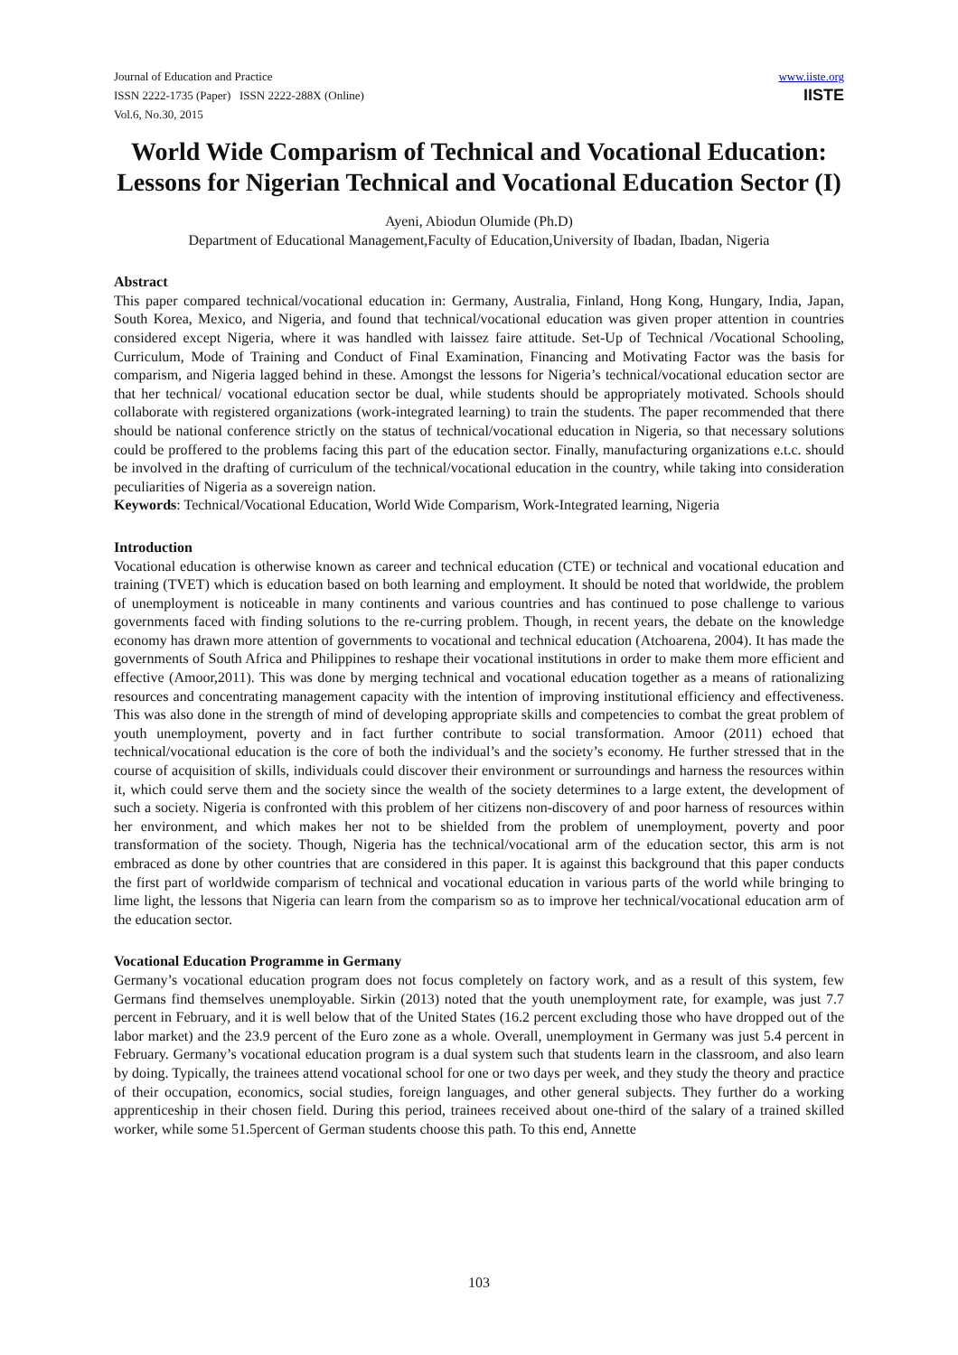Journal of Education and Practice
ISSN 2222-1735 (Paper) ISSN 2222-288X (Online)
Vol.6, No.30, 2015
www.iiste.org
IISTE
World Wide Comparism of Technical and Vocational Education: Lessons for Nigerian Technical and Vocational Education Sector (I)
Ayeni, Abiodun Olumide (Ph.D)
Department of Educational Management,Faculty of Education,University of Ibadan, Ibadan, Nigeria
Abstract
This paper compared technical/vocational education in: Germany, Australia, Finland, Hong Kong, Hungary, India, Japan, South Korea, Mexico, and Nigeria, and found that technical/vocational education was given proper attention in countries considered except Nigeria, where it was handled with laissez faire attitude. Set-Up of Technical /Vocational Schooling, Curriculum, Mode of Training and Conduct of Final Examination, Financing and Motivating Factor was the basis for comparism, and Nigeria lagged behind in these. Amongst the lessons for Nigeria’s technical/vocational education sector are that her technical/ vocational education sector be dual, while students should be appropriately motivated. Schools should collaborate with registered organizations (work-integrated learning) to train the students. The paper recommended that there should be national conference strictly on the status of technical/vocational education in Nigeria, so that necessary solutions could be proffered to the problems facing this part of the education sector. Finally, manufacturing organizations e.t.c. should be involved in the drafting of curriculum of the technical/vocational education in the country, while taking into consideration peculiarities of Nigeria as a sovereign nation.
Keywords: Technical/Vocational Education, World Wide Comparism, Work-Integrated learning, Nigeria
Introduction
Vocational education is otherwise known as career and technical education (CTE) or technical and vocational education and training (TVET) which is education based on both learning and employment. It should be noted that worldwide, the problem of unemployment is noticeable in many continents and various countries and has continued to pose challenge to various governments faced with finding solutions to the re-curring problem. Though, in recent years, the debate on the knowledge economy has drawn more attention of governments to vocational and technical education (Atchoarena, 2004). It has made the governments of South Africa and Philippines to reshape their vocational institutions in order to make them more efficient and effective (Amoor,2011). This was done by merging technical and vocational education together as a means of rationalizing resources and concentrating management capacity with the intention of improving institutional efficiency and effectiveness. This was also done in the strength of mind of developing appropriate skills and competencies to combat the great problem of youth unemployment, poverty and in fact further contribute to social transformation. Amoor (2011) echoed that technical/vocational education is the core of both the individual’s and the society’s economy. He further stressed that in the course of acquisition of skills, individuals could discover their environment or surroundings and harness the resources within it, which could serve them and the society since the wealth of the society determines to a large extent, the development of such a society. Nigeria is confronted with this problem of her citizens non-discovery of and poor harness of resources within her environment, and which makes her not to be shielded from the problem of unemployment, poverty and poor transformation of the society. Though, Nigeria has the technical/vocational arm of the education sector, this arm is not embraced as done by other countries that are considered in this paper. It is against this background that this paper conducts the first part of worldwide comparism of technical and vocational education in various parts of the world while bringing to lime light, the lessons that Nigeria can learn from the comparism so as to improve her technical/vocational education arm of the education sector.
Vocational Education Programme in Germany
Germany’s vocational education program does not focus completely on factory work, and as a result of this system, few Germans find themselves unemployable. Sirkin (2013) noted that the youth unemployment rate, for example, was just 7.7 percent in February, and it is well below that of the United States (16.2 percent excluding those who have dropped out of the labor market) and the 23.9 percent of the Euro zone as a whole. Overall, unemployment in Germany was just 5.4 percent in February. Germany’s vocational education program is a dual system such that students learn in the classroom, and also learn by doing. Typically, the trainees attend vocational school for one or two days per week, and they study the theory and practice of their occupation, economics, social studies, foreign languages, and other general subjects. They further do a working apprenticeship in their chosen field. During this period, trainees received about one-third of the salary of a trained skilled worker, while some 51.5percent of German students choose this path. To this end, Annette
103